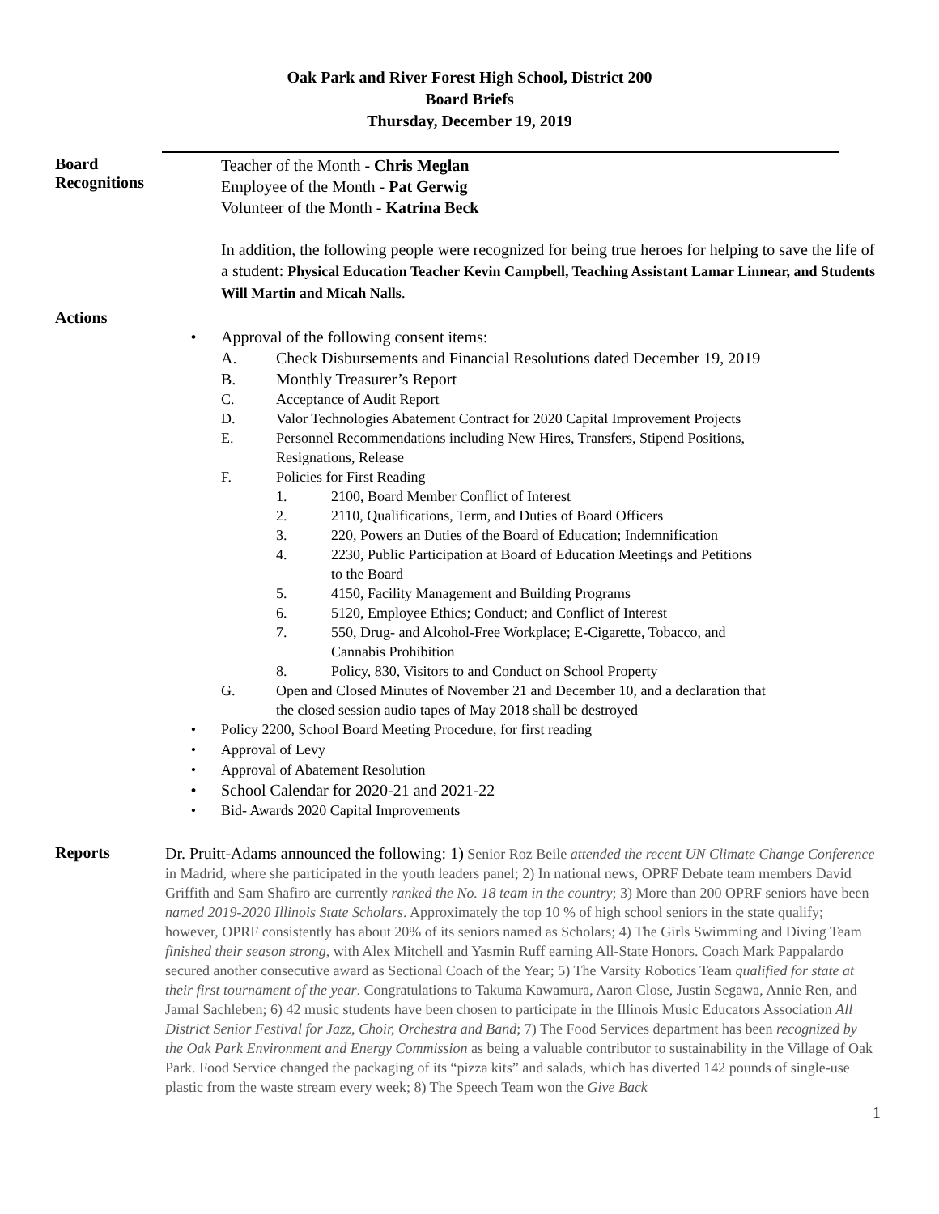Oak Park and River Forest High School, District 200
Board Briefs
Thursday, December 19, 2019
Board
Recognitions
Teacher of the Month - Chris Meglan
Employee of the Month - Pat Gerwig
Volunteer of the Month - Katrina Beck
In addition, the following people were recognized for being true heroes for helping to save the life of a student: Physical Education Teacher Kevin Campbell, Teaching Assistant Lamar Linnear, and Students Will Martin and Micah Nalls.
Actions
• Approval of the following consent items:
A. Check Disbursements and Financial Resolutions dated December 19, 2019
B. Monthly Treasurer’s Report
C. Acceptance of Audit Report
D. Valor Technologies Abatement Contract for 2020 Capital Improvement Projects
E. Personnel Recommendations including New Hires, Transfers, Stipend Positions,
Resignations, Release
F. Policies for First Reading
1. 2100, Board Member Conflict of Interest
2. 2110, Qualifications, Term, and Duties of Board Officers
3. 220, Powers an Duties of the Board of Education; Indemnification
4. 2230, Public Participation at Board of Education Meetings and Petitions
to the Board
5. 4150, Facility Management and Building Programs
6. 5120, Employee Ethics; Conduct; and Conflict of Interest
7. 550, Drug- and Alcohol-Free Workplace; E-Cigarette, Tobacco, and
Cannabis Prohibition
8. Policy, 830, Visitors to and Conduct on School Property
G. Open and Closed Minutes of November 21 and December 10, and a declaration that
the closed session audio tapes of May 2018 shall be destroyed
• Policy 2200, School Board Meeting Procedure, for first reading
• Approval of Levy
• Approval of Abatement Resolution
• School Calendar for 2020-21 and 2021-22
• Bid- Awards 2020 Capital Improvements
Reports
Dr. Pruitt-Adams announced the following: 1) Senior Roz Beile attended the recent UN Climate Change Conference in Madrid, where she participated in the youth leaders panel; 2) In national news, OPRF Debate team members David Griffith and Sam Shafiro are currently ranked the No. 18 team in the country; 3) More than 200 OPRF seniors have been named 2019-2020 Illinois State Scholars. Approximately the top 10 % of high school seniors in the state qualify; however, OPRF consistently has about 20% of its seniors named as Scholars; 4) The Girls Swimming and Diving Team finished their season strong, with Alex Mitchell and Yasmin Ruff earning All-State Honors. Coach Mark Pappalardo secured another consecutive award as Sectional Coach of the Year; 5) The Varsity Robotics Team qualified for state at their first tournament of the year. Congratulations to Takuma Kawamura, Aaron Close, Justin Segawa, Annie Ren, and Jamal Sachleben; 6) 42 music students have been chosen to participate in the Illinois Music Educators Association All District Senior Festival for Jazz, Choir, Orchestra and Band; 7) The Food Services department has been recognized by the Oak Park Environment and Energy Commission as being a valuable contributor to sustainability in the Village of Oak Park. Food Service changed the packaging of its “pizza kits” and salads, which has diverted 142 pounds of single-use plastic from the waste stream every week; 8) The Speech Team won the Give Back
1